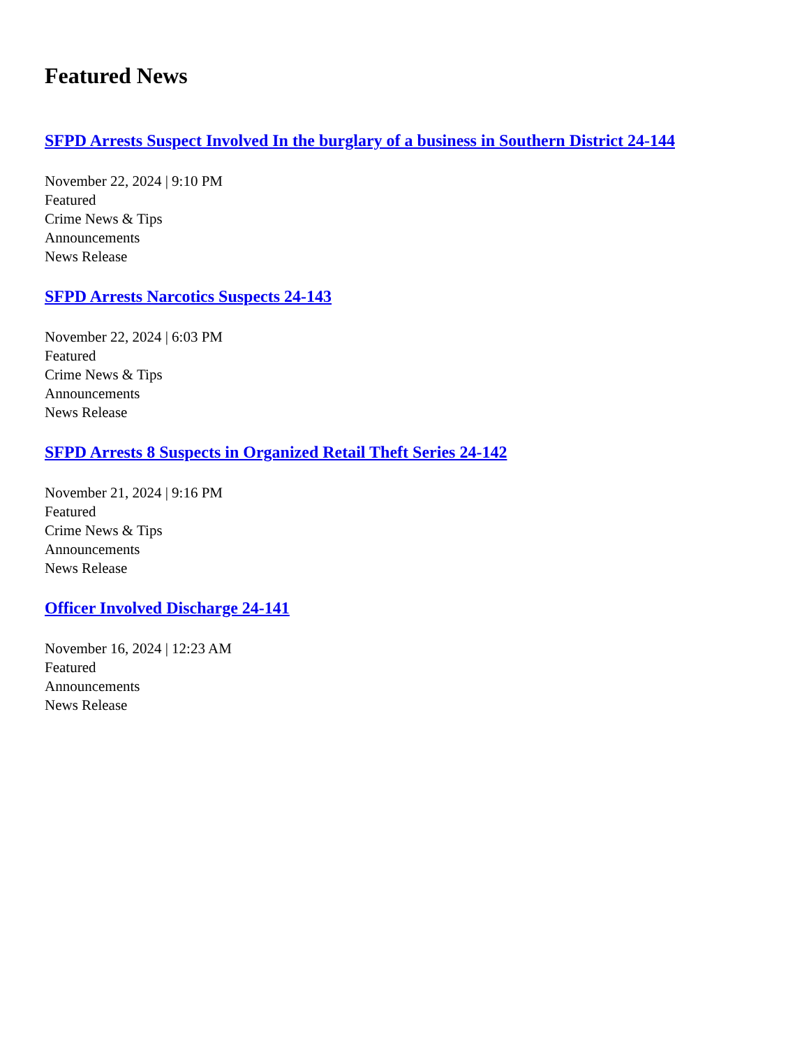Featured News
SFPD Arrests Suspect Involved In the burglary of a business in Southern District 24-144
November 22, 2024 | 9:10 PM
Featured
Crime News & Tips
Announcements
News Release
SFPD Arrests Narcotics Suspects 24-143
November 22, 2024 | 6:03 PM
Featured
Crime News & Tips
Announcements
News Release
SFPD Arrests 8 Suspects in Organized Retail Theft Series 24-142
November 21, 2024 | 9:16 PM
Featured
Crime News & Tips
Announcements
News Release
Officer Involved Discharge 24-141
November 16, 2024 | 12:23 AM
Featured
Announcements
News Release